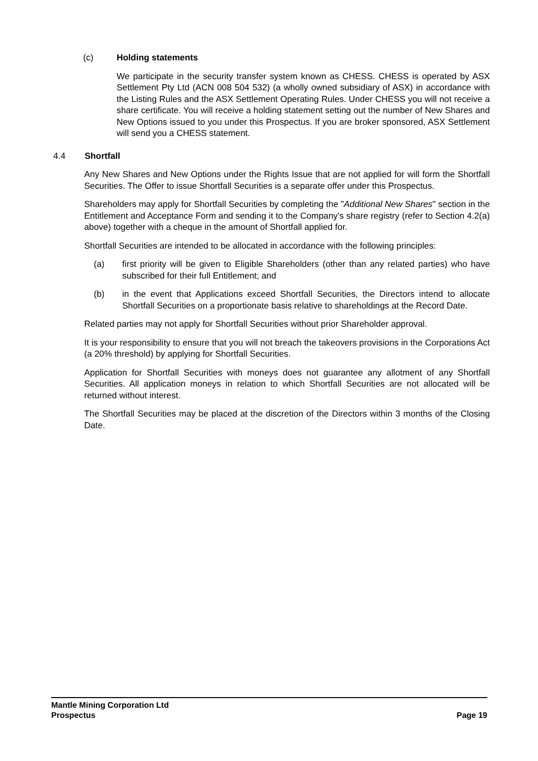(c) Holding statements
We participate in the security transfer system known as CHESS. CHESS is operated by ASX Settlement Pty Ltd (ACN 008 504 532) (a wholly owned subsidiary of ASX) in accordance with the Listing Rules and the ASX Settlement Operating Rules. Under CHESS you will not receive a share certificate. You will receive a holding statement setting out the number of New Shares and New Options issued to you under this Prospectus. If you are broker sponsored, ASX Settlement will send you a CHESS statement.
4.4 Shortfall
Any New Shares and New Options under the Rights Issue that are not applied for will form the Shortfall Securities. The Offer to issue Shortfall Securities is a separate offer under this Prospectus.
Shareholders may apply for Shortfall Securities by completing the "Additional New Shares" section in the Entitlement and Acceptance Form and sending it to the Company's share registry (refer to Section 4.2(a) above) together with a cheque in the amount of Shortfall applied for.
Shortfall Securities are intended to be allocated in accordance with the following principles:
(a) first priority will be given to Eligible Shareholders (other than any related parties) who have subscribed for their full Entitlement; and
(b) in the event that Applications exceed Shortfall Securities, the Directors intend to allocate Shortfall Securities on a proportionate basis relative to shareholdings at the Record Date.
Related parties may not apply for Shortfall Securities without prior Shareholder approval.
It is your responsibility to ensure that you will not breach the takeovers provisions in the Corporations Act (a 20% threshold) by applying for Shortfall Securities.
Application for Shortfall Securities with moneys does not guarantee any allotment of any Shortfall Securities. All application moneys in relation to which Shortfall Securities are not allocated will be returned without interest.
The Shortfall Securities may be placed at the discretion of the Directors within 3 months of the Closing Date.
Mantle Mining Corporation Ltd
Prospectus Page 19